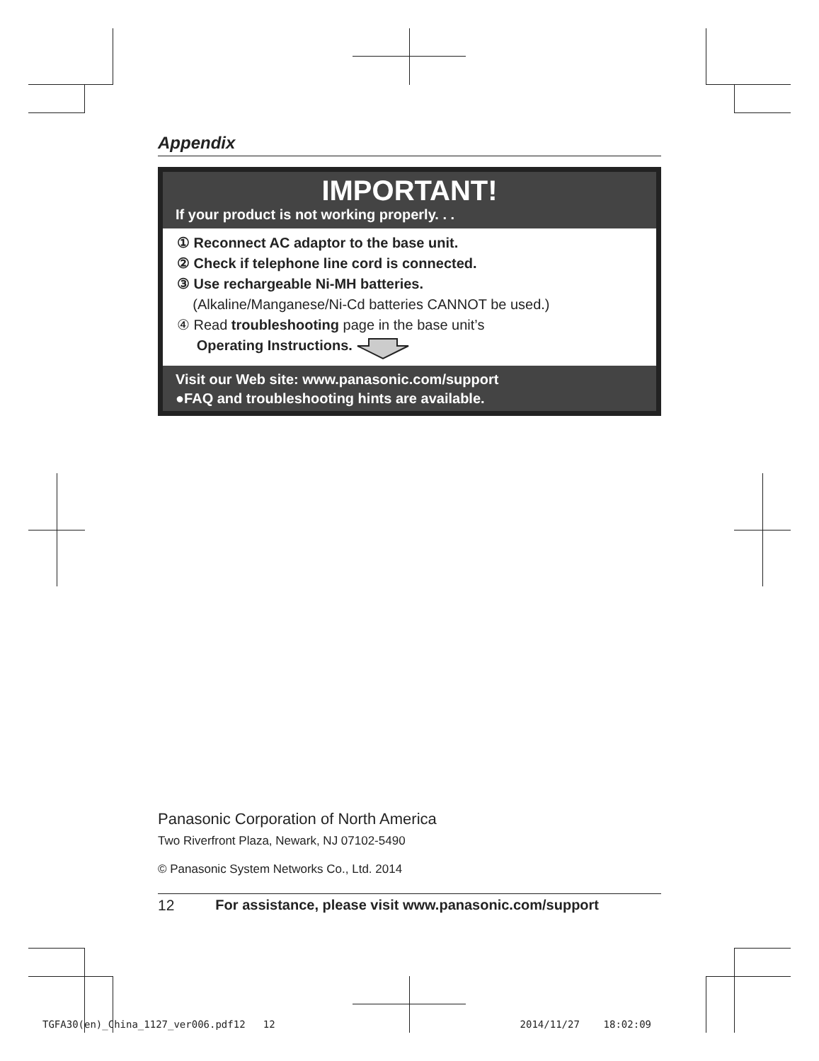Appendix
IMPORTANT!
If your product is not working properly. . .
① Reconnect AC adaptor to the base unit.
② Check if telephone line cord is connected.
③ Use rechargeable Ni-MH batteries.
(Alkaline/Manganese/Ni-Cd batteries CANNOT be used.)
④ Read troubleshooting page in the base unit’s
Operating Instructions.
Visit our Web site: www.panasonic.com/support
●FAQ and troubleshooting hints are available.
Panasonic Corporation of North America
Two Riverfront Plaza, Newark, NJ 07102-5490
© Panasonic System Networks Co., Ltd. 2014
12 For assistance, please visit www.panasonic.com/support
TGFA30(en)_China_1127_ver006.pdf12 12 2014/11/27 18:02:09